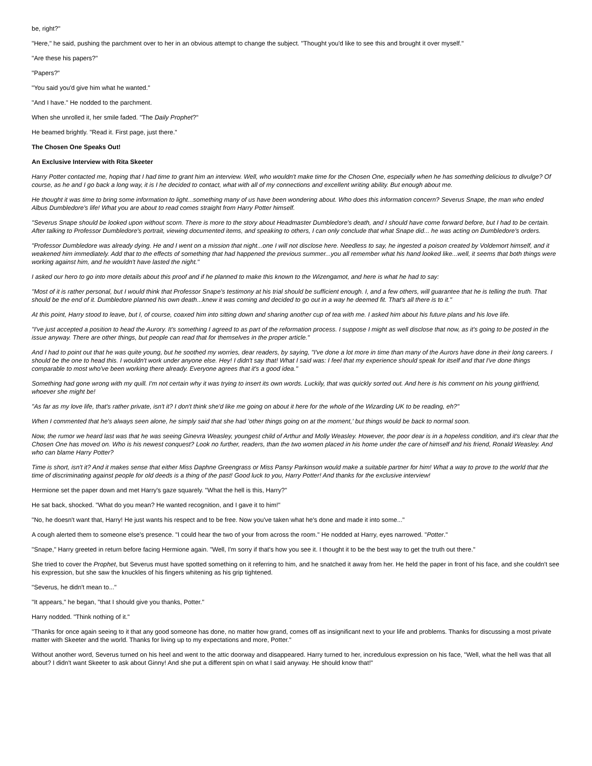be, right?"
"Here," he said, pushing the parchment over to her in an obvious attempt to change the subject. "Thought you'd like to see this and brought it over myself."
"Are these his papers?"
"Papers?"
"You said you'd give him what he wanted."
"And I have." He nodded to the parchment.
When she unrolled it, her smile faded. "The Daily Prophet?"
He beamed brightly. "Read it. First page, just there."
The Chosen One Speaks Out!
An Exclusive Interview with Rita Skeeter
Harry Potter contacted me, hoping that I had time to grant him an interview. Well, who wouldn't make time for the Chosen One, especially when he has something delicious to divulge? Of course, as he and I go back a long way, it is I he decided to contact, what with all of my connections and excellent writing ability. But enough about me.
He thought it was time to bring some information to light...something many of us have been wondering about. Who does this information concern? Severus Snape, the man who ended Albus Dumbledore's life! What you are about to read comes straight from Harry Potter himself.
"Severus Snape should be looked upon without scorn. There is more to the story about Headmaster Dumbledore's death, and I should have come forward before, but I had to be certain. After talking to Professor Dumbledore's portrait, viewing documented items, and speaking to others, I can only conclude that what Snape did... he was acting on Dumbledore's orders.
"Professor Dumbledore was already dying. He and I went on a mission that night...one I will not disclose here. Needless to say, he ingested a poison created by Voldemort himself, and it weakened him immediately. Add that to the effects of something that had happened the previous summer...you all remember what his hand looked like...well, it seems that both things were working against him, and he wouldn't have lasted the night."
I asked our hero to go into more details about this proof and if he planned to make this known to the Wizengamot, and here is what he had to say:
"Most of it is rather personal, but I would think that Professor Snape's testimony at his trial should be sufficient enough. I, and a few others, will guarantee that he is telling the truth. That should be the end of it. Dumbledore planned his own death...knew it was coming and decided to go out in a way he deemed fit. That's all there is to it."
At this point, Harry stood to leave, but I, of course, coaxed him into sitting down and sharing another cup of tea with me. I asked him about his future plans and his love life.
"I've just accepted a position to head the Aurory. It's something I agreed to as part of the reformation process. I suppose I might as well disclose that now, as it's going to be posted in the issue anyway. There are other things, but people can read that for themselves in the proper article."
And I had to point out that he was quite young, but he soothed my worries, dear readers, by saying, "I've done a lot more in time than many of the Aurors have done in their long careers. I should be the one to head this. I wouldn't work under anyone else. Hey! I didn't say that! What I said was: I feel that my experience should speak for itself and that I've done things comparable to most who've been working there already. Everyone agrees that it's a good idea."
Something had gone wrong with my quill. I'm not certain why it was trying to insert its own words. Luckily, that was quickly sorted out. And here is his comment on his young girlfriend, whoever she might be!
"As far as my love life, that's rather private, isn't it? I don't think she'd like me going on about it here for the whole of the Wizarding UK to be reading, eh?"
When I commented that he's always seen alone, he simply said that she had 'other things going on at the moment,' but things would be back to normal soon.
Now, the rumor we heard last was that he was seeing Ginevra Weasley, youngest child of Arthur and Molly Weasley. However, the poor dear is in a hopeless condition, and it's clear that the Chosen One has moved on. Who is his newest conquest? Look no further, readers, than the two women placed in his home under the care of himself and his friend, Ronald Weasley. And who can blame Harry Potter?
Time is short, isn't it? And it makes sense that either Miss Daphne Greengrass or Miss Pansy Parkinson would make a suitable partner for him! What a way to prove to the world that the time of discriminating against people for old deeds is a thing of the past! Good luck to you, Harry Potter! And thanks for the exclusive interview!
Hermione set the paper down and met Harry's gaze squarely. "What the hell is this, Harry?"
He sat back, shocked. "What do you mean? He wanted recognition, and I gave it to him!"
"No, he doesn't want that, Harry! He just wants his respect and to be free. Now you've taken what he's done and made it into some..."
A cough alerted them to someone else's presence. "I could hear the two of your from across the room." He nodded at Harry, eyes narrowed. "Potter."
"Snape," Harry greeted in return before facing Hermione again. "Well, I'm sorry if that's how you see it. I thought it to be the best way to get the truth out there."
She tried to cover the Prophet, but Severus must have spotted something on it referring to him, and he snatched it away from her. He held the paper in front of his face, and she couldn't see his expression, but she saw the knuckles of his fingers whitening as his grip tightened.
"Severus, he didn't mean to..."
"It appears," he began, "that I should give you thanks, Potter."
Harry nodded. "Think nothing of it."
"Thanks for once again seeing to it that any good someone has done, no matter how grand, comes off as insignificant next to your life and problems. Thanks for discussing a most private matter with Skeeter and the world. Thanks for living up to my expectations and more, Potter."
Without another word, Severus turned on his heel and went to the attic doorway and disappeared. Harry turned to her, incredulous expression on his face, "Well, what the hell was that all about? I didn't want Skeeter to ask about Ginny! And she put a different spin on what I said anyway. He should know that!"